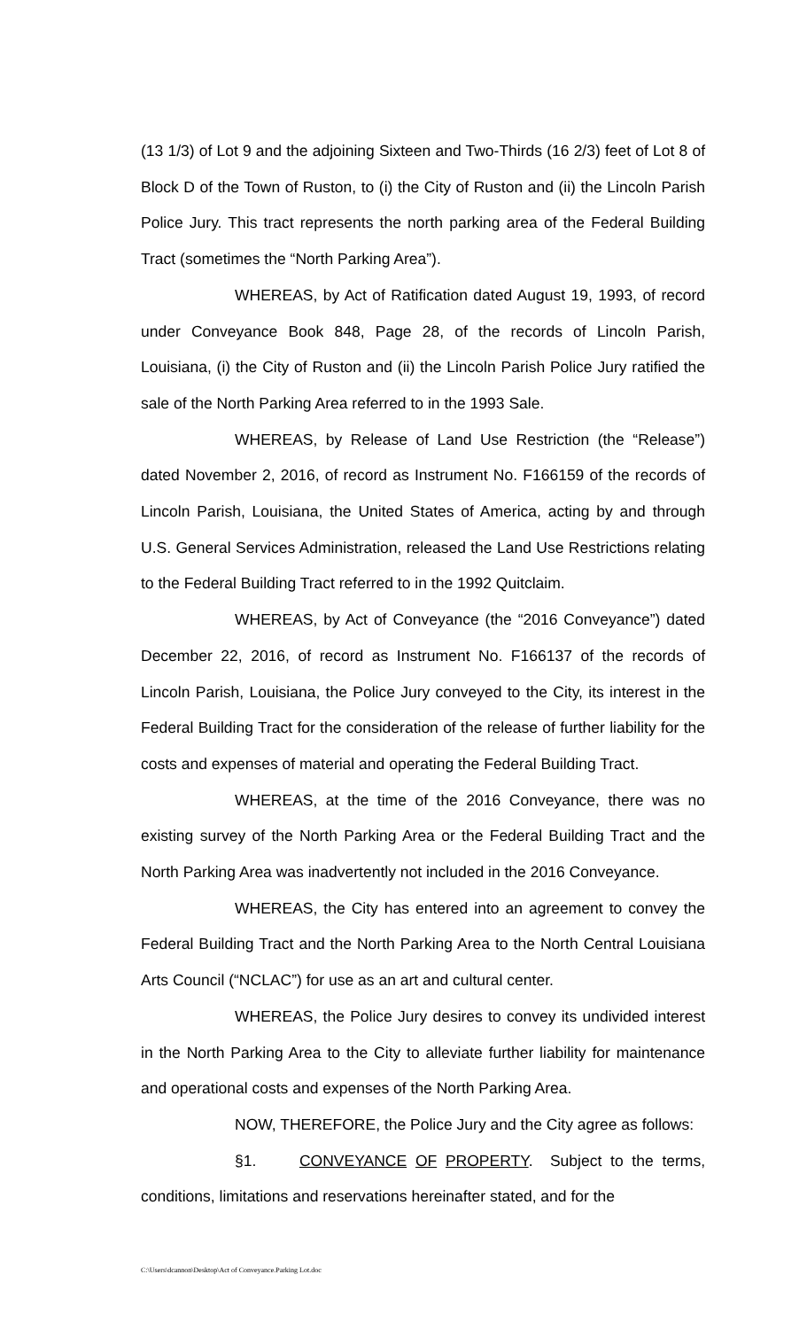(13 1/3) of Lot 9 and the adjoining Sixteen and Two-Thirds (16 2/3) feet of Lot 8 of Block D of the Town of Ruston, to (i) the City of Ruston and (ii) the Lincoln Parish Police Jury. This tract represents the north parking area of the Federal Building Tract (sometimes the “North Parking Area”).
WHEREAS, by Act of Ratification dated August 19, 1993, of record under Conveyance Book 848, Page 28, of the records of Lincoln Parish, Louisiana, (i) the City of Ruston and (ii) the Lincoln Parish Police Jury ratified the sale of the North Parking Area referred to in the 1993 Sale.
WHEREAS, by Release of Land Use Restriction (the “Release”) dated November 2, 2016, of record as Instrument No. F166159 of the records of Lincoln Parish, Louisiana, the United States of America, acting by and through U.S. General Services Administration, released the Land Use Restrictions relating to the Federal Building Tract referred to in the 1992 Quitclaim.
WHEREAS, by Act of Conveyance (the “2016 Conveyance”) dated December 22, 2016, of record as Instrument No. F166137 of the records of Lincoln Parish, Louisiana, the Police Jury conveyed to the City, its interest in the Federal Building Tract for the consideration of the release of further liability for the costs and expenses of material and operating the Federal Building Tract.
WHEREAS, at the time of the 2016 Conveyance, there was no existing survey of the North Parking Area or the Federal Building Tract and the North Parking Area was inadvertently not included in the 2016 Conveyance.
WHEREAS, the City has entered into an agreement to convey the Federal Building Tract and the North Parking Area to the North Central Louisiana Arts Council (“NCLAC”) for use as an art and cultural center.
WHEREAS, the Police Jury desires to convey its undivided interest in the North Parking Area to the City to alleviate further liability for maintenance and operational costs and expenses of the North Parking Area.
NOW, THEREFORE, the Police Jury and the City agree as follows:
§1. CONVEYANCE OF PROPERTY. Subject to the terms, conditions, limitations and reservations hereinafter stated, and for the
C:\Users\dcannon\Desktop\Act of Conveyance.Parking Lot.doc